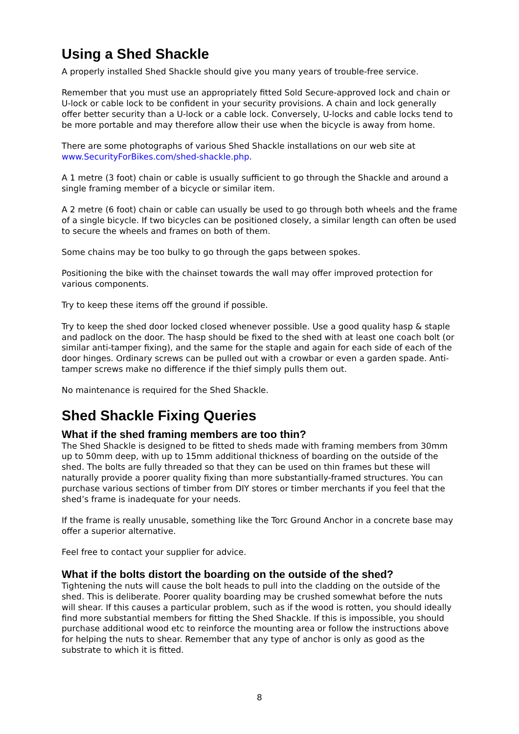Using a Shed Shackle
A properly installed Shed Shackle should give you many years of trouble-free service.
Remember that you must use an appropriately fitted Sold Secure-approved lock and chain or U-lock or cable lock to be confident in your security provisions. A chain and lock generally offer better security than a U-lock or a cable lock. Conversely, U-locks and cable locks tend to be more portable and may therefore allow their use when the bicycle is away from home.
There are some photographs of various Shed Shackle installations on our web site at www.SecurityForBikes.com/shed-shackle.php.
A 1 metre (3 foot) chain or cable is usually sufficient to go through the Shackle and around a single framing member of a bicycle or similar item.
A 2 metre (6 foot) chain or cable can usually be used to go through both wheels and the frame of a single bicycle. If two bicycles can be positioned closely, a similar length can often be used to secure the wheels and frames on both of them.
Some chains may be too bulky to go through the gaps between spokes.
Positioning the bike with the chainset towards the wall may offer improved protection for various components.
Try to keep these items off the ground if possible.
Try to keep the shed door locked closed whenever possible. Use a good quality hasp & staple and padlock on the door. The hasp should be fixed to the shed with at least one coach bolt (or similar anti-tamper fixing), and the same for the staple and again for each side of each of the door hinges. Ordinary screws can be pulled out with a crowbar or even a garden spade. Anti-tamper screws make no difference if the thief simply pulls them out.
No maintenance is required for the Shed Shackle.
Shed Shackle Fixing Queries
What if the shed framing members are too thin?
The Shed Shackle is designed to be fitted to sheds made with framing members from 30mm up to 50mm deep, with up to 15mm additional thickness of boarding on the outside of the shed. The bolts are fully threaded so that they can be used on thin frames but these will naturally provide a poorer quality fixing than more substantially-framed structures. You can purchase various sections of timber from DIY stores or timber merchants if you feel that the shed’s frame is inadequate for your needs.
If the frame is really unusable, something like the Torc Ground Anchor in a concrete base may offer a superior alternative.
Feel free to contact your supplier for advice.
What if the bolts distort the boarding on the outside of the shed?
Tightening the nuts will cause the bolt heads to pull into the cladding on the outside of the shed. This is deliberate. Poorer quality boarding may be crushed somewhat before the nuts will shear. If this causes a particular problem, such as if the wood is rotten, you should ideally find more substantial members for fitting the Shed Shackle. If this is impossible, you should purchase additional wood etc to reinforce the mounting area or follow the instructions above for helping the nuts to shear. Remember that any type of anchor is only as good as the substrate to which it is fitted.
8